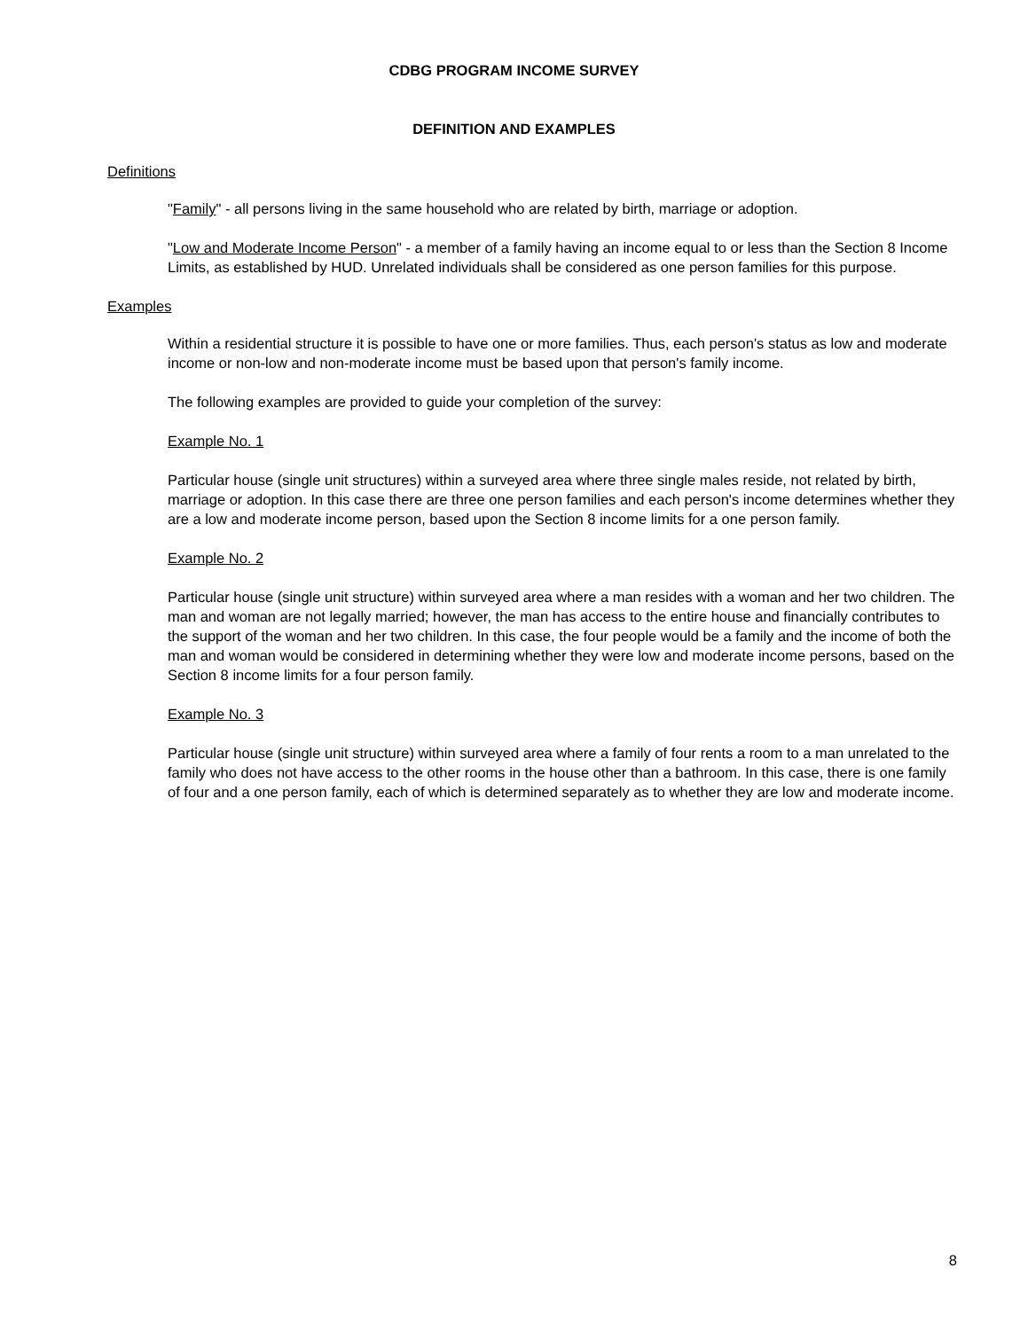CDBG PROGRAM INCOME SURVEY
DEFINITION AND EXAMPLES
Definitions
"Family" - all persons living in the same household who are related by birth, marriage or adoption.
"Low and Moderate Income Person" - a member of a family having an income equal to or less than the Section 8 Income Limits, as established by HUD. Unrelated individuals shall be considered as one person families for this purpose.
Examples
Within a residential structure it is possible to have one or more families. Thus, each person's status as low and moderate income or non-low and non-moderate income must be based upon that person's family income.
The following examples are provided to guide your completion of the survey:
Example No. 1
Particular house (single unit structures) within a surveyed area where three single males reside, not related by birth, marriage or adoption. In this case there are three one person families and each person's income determines whether they are a low and moderate income person, based upon the Section 8 income limits for a one person family.
Example No. 2
Particular house (single unit structure) within surveyed area where a man resides with a woman and her two children. The man and woman are not legally married; however, the man has access to the entire house and financially contributes to the support of the woman and her two children. In this case, the four people would be a family and the income of both the man and woman would be considered in determining whether they were low and moderate income persons, based on the Section 8 income limits for a four person family.
Example No. 3
Particular house (single unit structure) within surveyed area where a family of four rents a room to a man unrelated to the family who does not have access to the other rooms in the house other than a bathroom. In this case, there is one family of four and a one person family, each of which is determined separately as to whether they are low and moderate income.
8